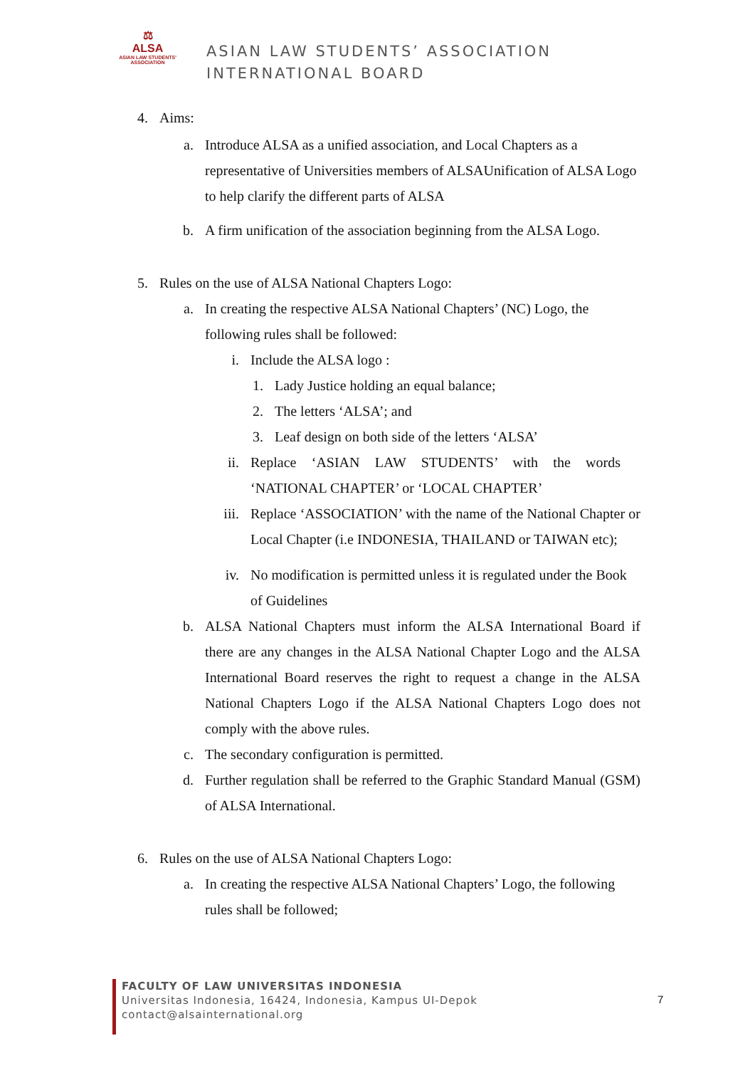⚖
ALSA
ASIAN LAW STUDENTS' ASSOCIATION
ASIAN LAW STUDENTS’ ASSOCIATION
INTERNATIONAL BOARD
4.
Aims:
a.
Introduce ALSA as a unified association, and Local Chapters as a representative of Universities members of ALSAUnification of ALSA Logo to help clarify the different parts of ALSA
b.
A firm unification of the association beginning from the ALSA Logo.
5.
Rules on the use of ALSA National Chapters Logo:
a.
In creating the respective ALSA National Chapters’ (NC) Logo, the following rules shall be followed:
i. Include the ALSA logo :
1.
Lady Justice holding an equal balance;
2.
The letters ‘ALSA’; and
3.
Leaf design on both side of the letters ‘ALSA’
ii. Replace ‘ASIAN LAW STUDENTS’ with the words
‘NATIONAL CHAPTER’ or ‘LOCAL CHAPTER’
iii. Replace ‘ASSOCIATION’ with the name of the National Chapter or Local Chapter (i.e INDONESIA, THAILAND or TAIWAN etc);
iv. No modification is permitted unless it is regulated under the Book of Guidelines
b.
ALSA National Chapters must inform the ALSA International Board if there are any changes in the ALSA National Chapter Logo and the ALSA International Board reserves the right to request a change in the ALSA National Chapters Logo if the ALSA National Chapters Logo does not comply with the above rules.
c.
The secondary configuration is permitted.
d.
Further regulation shall be referred to the Graphic Standard Manual (GSM) of ALSA International.
6.
Rules on the use of ALSA National Chapters Logo:
a.
In creating the respective ALSA National Chapters’ Logo, the following rules shall be followed;
FACULTY OF LAW UNIVERSITAS INDONESIA
Universitas Indonesia, 16424, Indonesia, Kampus UI-Depok
contact@alsainternational.org
7